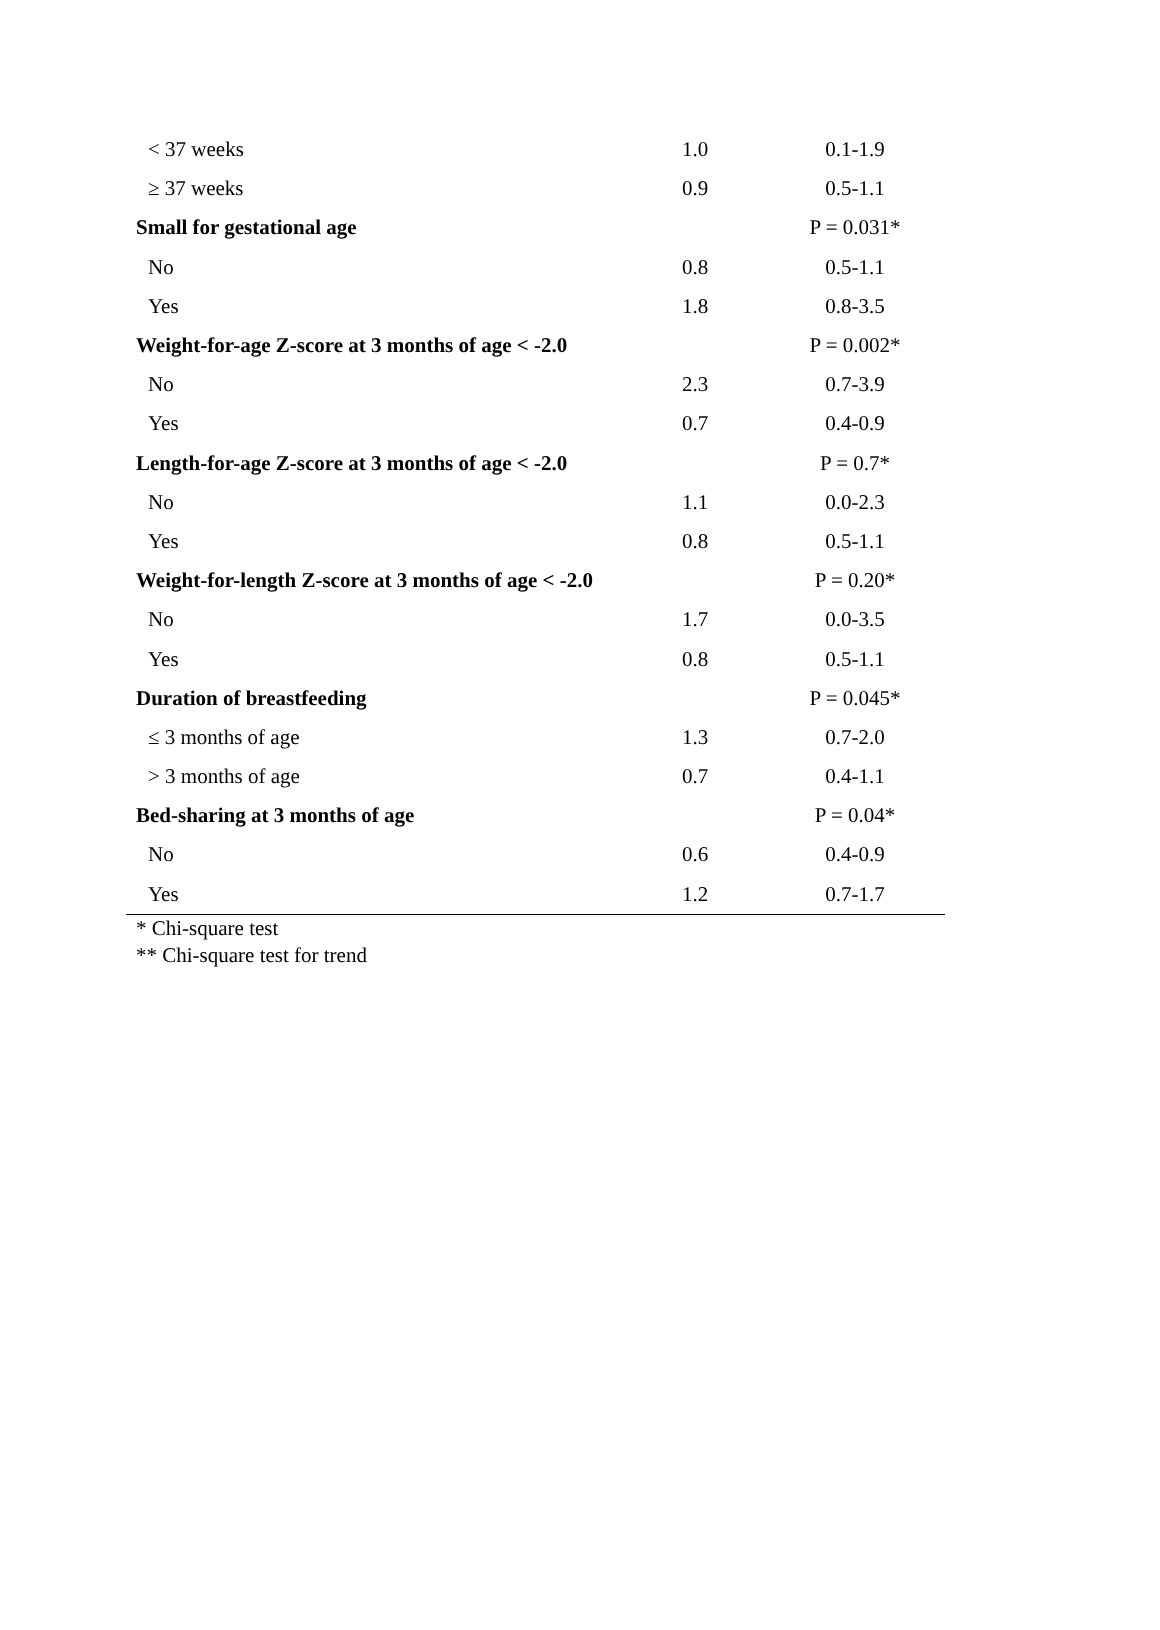| < 37 weeks | 1.0 | 0.1-1.9 |
| ≥ 37 weeks | 0.9 | 0.5-1.1 |
| Small for gestational age | | P = 0.031* |
| No | 0.8 | 0.5-1.1 |
| Yes | 1.8 | 0.8-3.5 |
| Weight-for-age Z-score at 3 months of age < -2.0 | | P = 0.002* |
| No | 2.3 | 0.7-3.9 |
| Yes | 0.7 | 0.4-0.9 |
| Length-for-age Z-score at 3 months of age < -2.0 | | P = 0.7* |
| No | 1.1 | 0.0-2.3 |
| Yes | 0.8 | 0.5-1.1 |
| Weight-for-length Z-score at 3 months of age < -2.0 | | P = 0.20* |
| No | 1.7 | 0.0-3.5 |
| Yes | 0.8 | 0.5-1.1 |
| Duration of breastfeeding | | P = 0.045* |
| ≤ 3 months of age | 1.3 | 0.7-2.0 |
| > 3 months of age | 0.7 | 0.4-1.1 |
| Bed-sharing at 3 months of age | | P = 0.04* |
| No | 0.6 | 0.4-0.9 |
| Yes | 1.2 | 0.7-1.7 |
* Chi-square test
** Chi-square test for trend